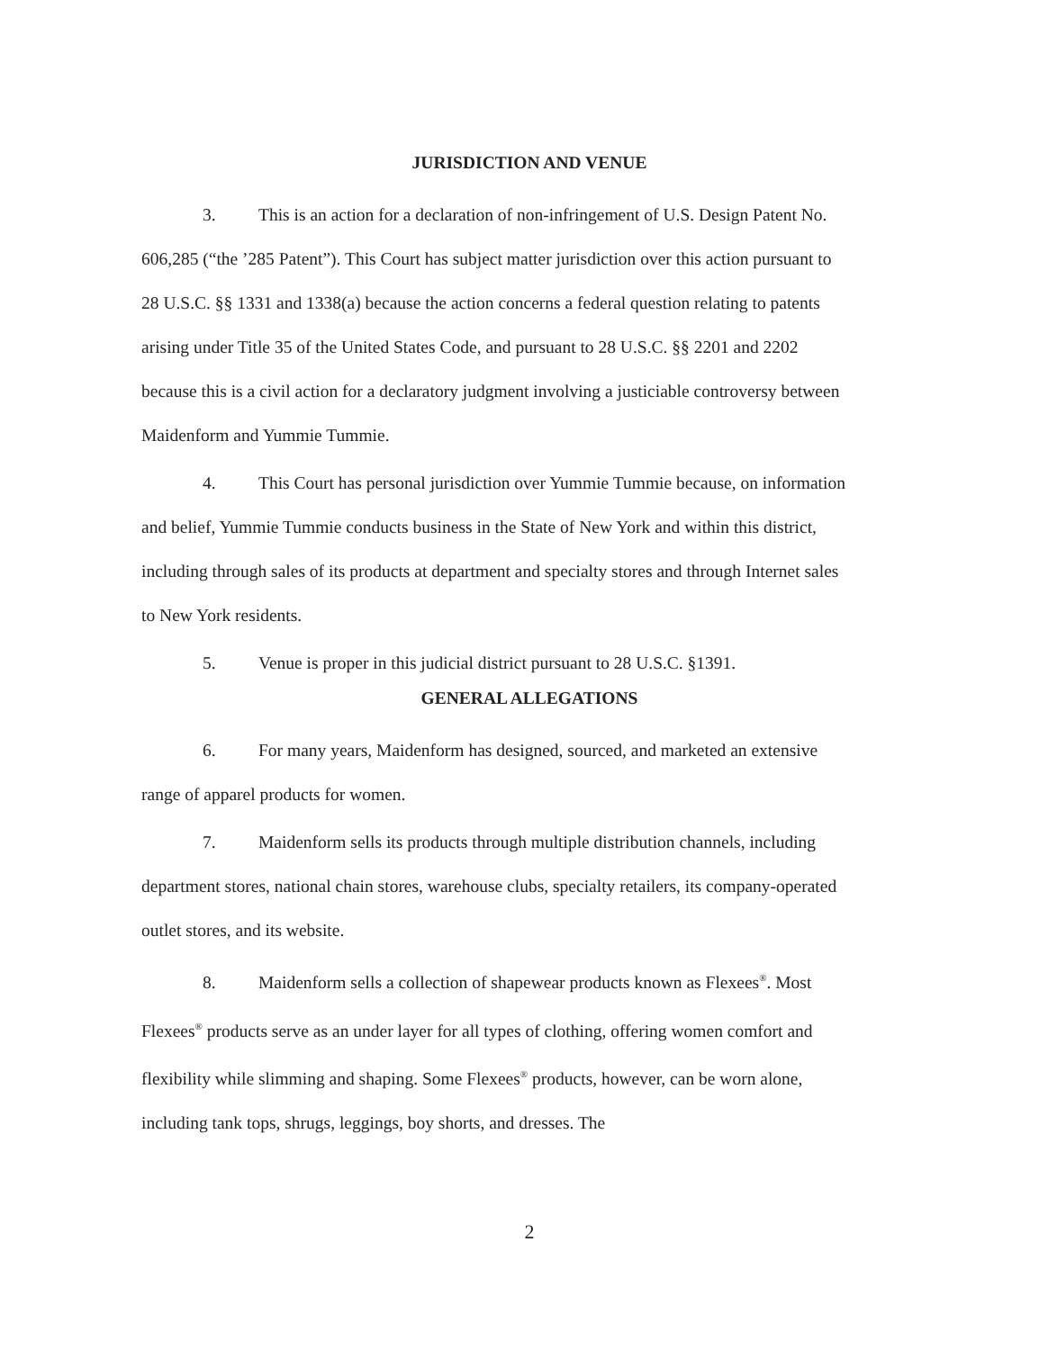JURISDICTION AND VENUE
3. This is an action for a declaration of non-infringement of U.S. Design Patent No. 606,285 (“the ’285 Patent”). This Court has subject matter jurisdiction over this action pursuant to 28 U.S.C. §§ 1331 and 1338(a) because the action concerns a federal question relating to patents arising under Title 35 of the United States Code, and pursuant to 28 U.S.C. §§ 2201 and 2202 because this is a civil action for a declaratory judgment involving a justiciable controversy between Maidenform and Yummie Tummie.
4. This Court has personal jurisdiction over Yummie Tummie because, on information and belief, Yummie Tummie conducts business in the State of New York and within this district, including through sales of its products at department and specialty stores and through Internet sales to New York residents.
5. Venue is proper in this judicial district pursuant to 28 U.S.C. §1391.
GENERAL ALLEGATIONS
6. For many years, Maidenform has designed, sourced, and marketed an extensive range of apparel products for women.
7. Maidenform sells its products through multiple distribution channels, including department stores, national chain stores, warehouse clubs, specialty retailers, its company-operated outlet stores, and its website.
8. Maidenform sells a collection of shapewear products known as Flexees<sup>®</sup>. Most Flexees<sup>®</sup> products serve as an under layer for all types of clothing, offering women comfort and flexibility while slimming and shaping. Some Flexees<sup>®</sup> products, however, can be worn alone, including tank tops, shrugs, leggings, boy shorts, and dresses. The
2